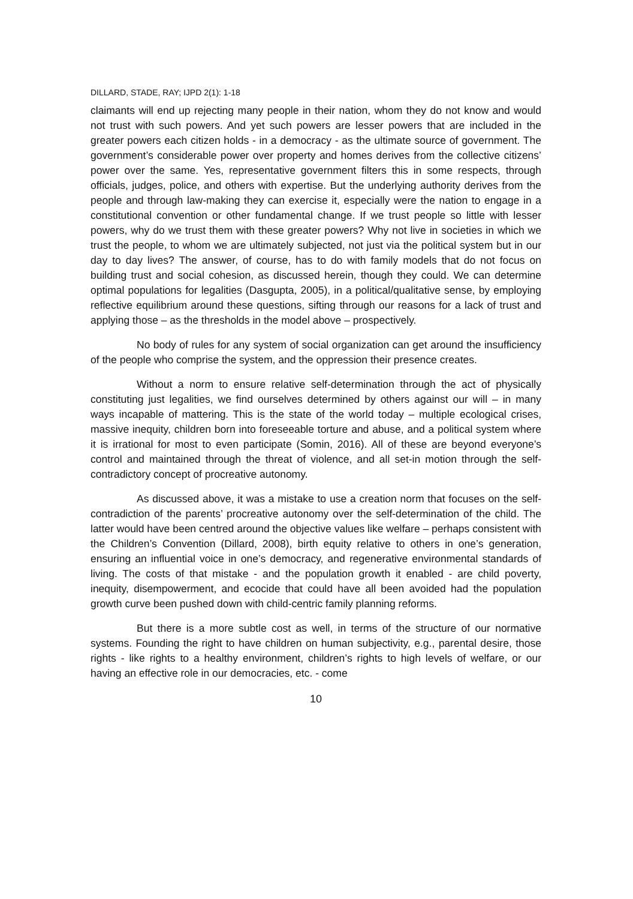DILLARD, STADE, RAY; IJPD 2(1): 1-18
claimants will end up rejecting many people in their nation, whom they do not know and would not trust with such powers. And yet such powers are lesser powers that are included in the greater powers each citizen holds - in a democracy - as the ultimate source of government. The government’s considerable power over property and homes derives from the collective citizens’ power over the same. Yes, representative government filters this in some respects, through officials, judges, police, and others with expertise. But the underlying authority derives from the people and through law-making they can exercise it, especially were the nation to engage in a constitutional convention or other fundamental change. If we trust people so little with lesser powers, why do we trust them with these greater powers? Why not live in societies in which we trust the people, to whom we are ultimately subjected, not just via the political system but in our day to day lives? The answer, of course, has to do with family models that do not focus on building trust and social cohesion, as discussed herein, though they could. We can determine optimal populations for legalities (Dasgupta, 2005), in a political/qualitative sense, by employing reflective equilibrium around these questions, sifting through our reasons for a lack of trust and applying those – as the thresholds in the model above – prospectively.
No body of rules for any system of social organization can get around the insufficiency of the people who comprise the system, and the oppression their presence creates.
Without a norm to ensure relative self-determination through the act of physically constituting just legalities, we find ourselves determined by others against our will – in many ways incapable of mattering. This is the state of the world today – multiple ecological crises, massive inequity, children born into foreseeable torture and abuse, and a political system where it is irrational for most to even participate (Somin, 2016). All of these are beyond everyone’s control and maintained through the threat of violence, and all set-in motion through the self-contradictory concept of procreative autonomy.
As discussed above, it was a mistake to use a creation norm that focuses on the self-contradiction of the parents’ procreative autonomy over the self-determination of the child. The latter would have been centred around the objective values like welfare – perhaps consistent with the Children’s Convention (Dillard, 2008), birth equity relative to others in one’s generation, ensuring an influential voice in one’s democracy, and regenerative environmental standards of living. The costs of that mistake - and the population growth it enabled - are child poverty, inequity, disempowerment, and ecocide that could have all been avoided had the population growth curve been pushed down with child-centric family planning reforms.
But there is a more subtle cost as well, in terms of the structure of our normative systems. Founding the right to have children on human subjectivity, e.g., parental desire, those rights - like rights to a healthy environment, children’s rights to high levels of welfare, or our having an effective role in our democracies, etc. - come
10